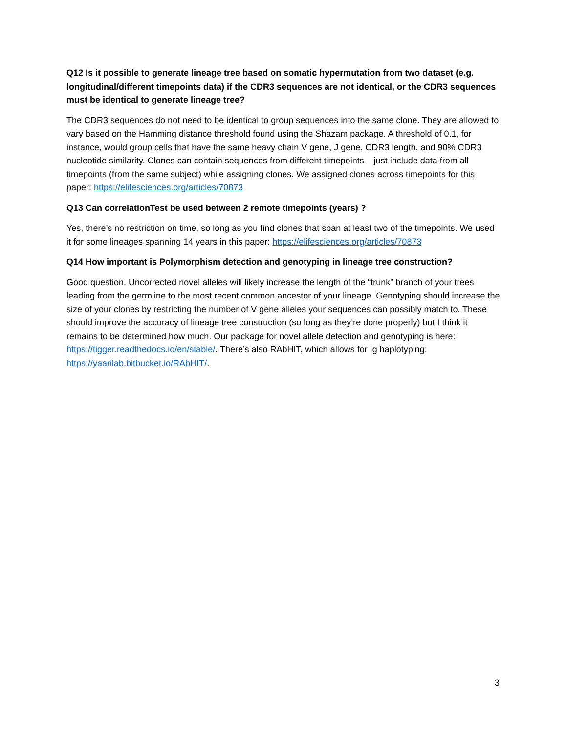Q12 Is it possible to generate lineage tree based on somatic hypermutation from two dataset (e.g. longitudinal/different timepoints data) if the CDR3 sequences are not identical, or the CDR3 sequences must be identical to generate lineage tree?
The CDR3 sequences do not need to be identical to group sequences into the same clone. They are allowed to vary based on the Hamming distance threshold found using the Shazam package. A threshold of 0.1, for instance, would group cells that have the same heavy chain V gene, J gene, CDR3 length, and 90% CDR3 nucleotide similarity. Clones can contain sequences from different timepoints – just include data from all timepoints (from the same subject) while assigning clones. We assigned clones across timepoints for this paper: https://elifesciences.org/articles/70873
Q13 Can correlationTest be used between 2 remote timepoints (years) ?
Yes, there’s no restriction on time, so long as you find clones that span at least two of the timepoints. We used it for some lineages spanning 14 years in this paper: https://elifesciences.org/articles/70873
Q14 How important is Polymorphism detection and genotyping in lineage tree construction?
Good question. Uncorrected novel alleles will likely increase the length of the “trunk” branch of your trees leading from the germline to the most recent common ancestor of your lineage. Genotyping should increase the size of your clones by restricting the number of V gene alleles your sequences can possibly match to. These should improve the accuracy of lineage tree construction (so long as they’re done properly) but I think it remains to be determined how much. Our package for novel allele detection and genotyping is here: https://tigger.readthedocs.io/en/stable/. There’s also RAbHIT, which allows for Ig haplotyping: https://yaarilab.bitbucket.io/RAbHIT/.
3